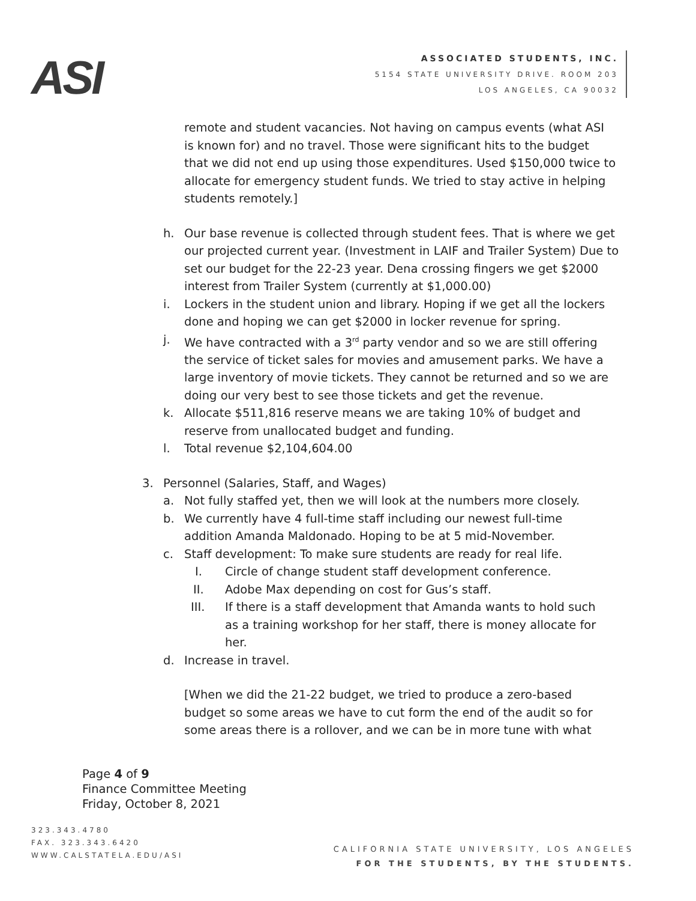ASI
ASSOCIATED STUDENTS, INC.
5154 STATE UNIVERSITY DRIVE. ROOM 203
LOS ANGELES, CA 90032
remote and student vacancies. Not having on campus events (what ASI is known for) and no travel. Those were significant hits to the budget that we did not end up using those expenditures. Used $150,000 twice to allocate for emergency student funds. We tried to stay active in helping students remotely.]
h. Our base revenue is collected through student fees. That is where we get our projected current year. (Investment in LAIF and Trailer System) Due to set our budget for the 22-23 year. Dena crossing fingers we get $2000 interest from Trailer System (currently at $1,000.00)
i. Lockers in the student union and library. Hoping if we get all the lockers done and hoping we can get $2000 in locker revenue for spring.
j. We have contracted with a 3<sup>rd</sup> party vendor and so we are still offering the service of ticket sales for movies and amusement parks. We have a large inventory of movie tickets. They cannot be returned and so we are doing our very best to see those tickets and get the revenue.
k. Allocate $511,816 reserve means we are taking 10% of budget and reserve from unallocated budget and funding.
l. Total revenue $2,104,604.00
3. Personnel (Salaries, Staff, and Wages)
a. Not fully staffed yet, then we will look at the numbers more closely.
b. We currently have 4 full-time staff including our newest full-time addition Amanda Maldonado. Hoping to be at 5 mid-November.
c. Staff development: To make sure students are ready for real life.
I. Circle of change student staff development conference.
II. Adobe Max depending on cost for Gus’s staff.
III. If there is a staff development that Amanda wants to hold such as a training workshop for her staff, there is money allocate for her.
d. Increase in travel.
[When we did the 21-22 budget, we tried to produce a zero-based budget so some areas we have to cut form the end of the audit so for some areas there is a rollover, and we can be in more tune with what
Page 4 of 9
Finance Committee Meeting
Friday, October 8, 2021
323.343.4780
FAX. 323.343.6420
WWW.CALSTATELA.EDU/ASI
CALIFORNIA STATE UNIVERSITY, LOS ANGELES
FOR THE STUDENTS, BY THE STUDENTS.